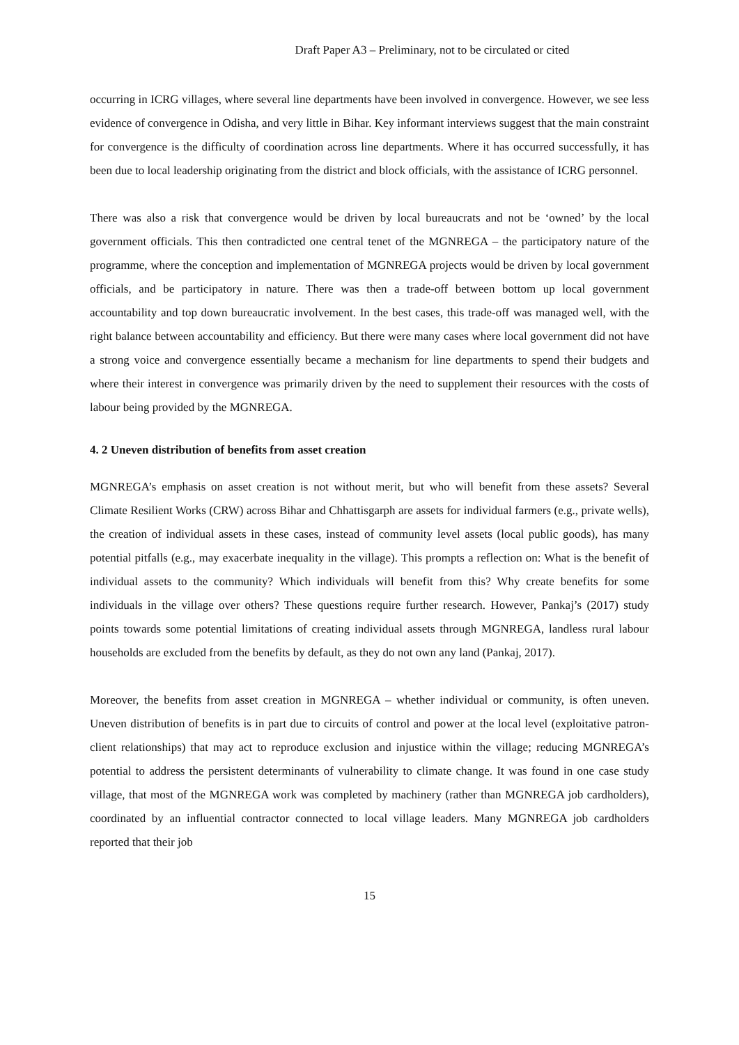Draft Paper A3 – Preliminary, not to be circulated or cited
occurring in ICRG villages, where several line departments have been involved in convergence. However, we see less evidence of convergence in Odisha, and very little in Bihar. Key informant interviews suggest that the main constraint for convergence is the difficulty of coordination across line departments. Where it has occurred successfully, it has been due to local leadership originating from the district and block officials, with the assistance of ICRG personnel.
There was also a risk that convergence would be driven by local bureaucrats and not be ‘owned’ by the local government officials. This then contradicted one central tenet of the MGNREGA – the participatory nature of the programme, where the conception and implementation of MGNREGA projects would be driven by local government officials, and be participatory in nature. There was then a trade-off between bottom up local government accountability and top down bureaucratic involvement. In the best cases, this trade-off was managed well, with the right balance between accountability and efficiency. But there were many cases where local government did not have a strong voice and convergence essentially became a mechanism for line departments to spend their budgets and where their interest in convergence was primarily driven by the need to supplement their resources with the costs of labour being provided by the MGNREGA.
4. 2 Uneven distribution of benefits from asset creation
MGNREGA’s emphasis on asset creation is not without merit, but who will benefit from these assets? Several Climate Resilient Works (CRW) across Bihar and Chhattisgarph are assets for individual farmers (e.g., private wells), the creation of individual assets in these cases, instead of community level assets (local public goods), has many potential pitfalls (e.g., may exacerbate inequality in the village). This prompts a reflection on: What is the benefit of individual assets to the community? Which individuals will benefit from this? Why create benefits for some individuals in the village over others? These questions require further research. However, Pankaj’s (2017) study points towards some potential limitations of creating individual assets through MGNREGA, landless rural labour households are excluded from the benefits by default, as they do not own any land (Pankaj, 2017).
Moreover, the benefits from asset creation in MGNREGA – whether individual or community, is often uneven. Uneven distribution of benefits is in part due to circuits of control and power at the local level (exploitative patron-client relationships) that may act to reproduce exclusion and injustice within the village; reducing MGNREGA’s potential to address the persistent determinants of vulnerability to climate change. It was found in one case study village, that most of the MGNREGA work was completed by machinery (rather than MGNREGA job cardholders), coordinated by an influential contractor connected to local village leaders. Many MGNREGA job cardholders reported that their job
15